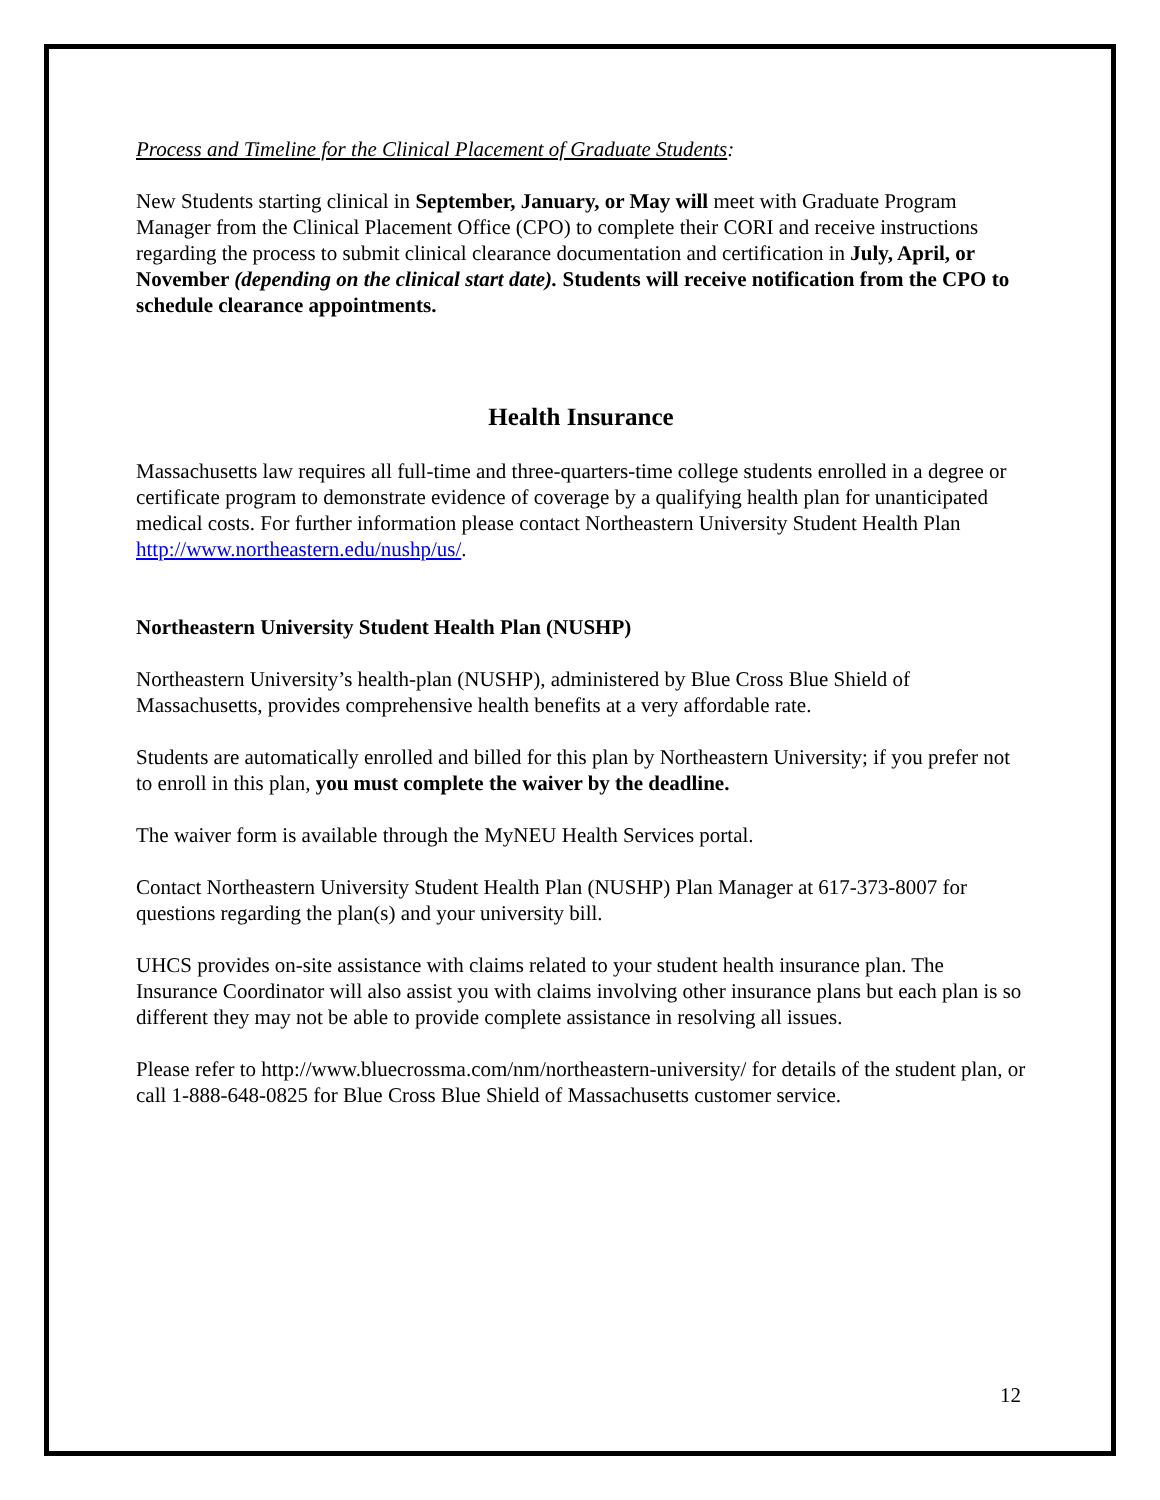Process and Timeline for the Clinical Placement of Graduate Students:
New Students starting clinical in September, January, or May will meet with Graduate Program Manager from the Clinical Placement Office (CPO) to complete their CORI and receive instructions regarding the process to submit clinical clearance documentation and certification in July, April, or November (depending on the clinical start date). Students will receive notification from the CPO to schedule clearance appointments.
Health Insurance
Massachusetts law requires all full-time and three-quarters-time college students enrolled in a degree or certificate program to demonstrate evidence of coverage by a qualifying health plan for unanticipated medical costs. For further information please contact Northeastern University Student Health Plan http://www.northeastern.edu/nushp/us/.
Northeastern University Student Health Plan (NUSHP)
Northeastern University’s health-plan (NUSHP), administered by Blue Cross Blue Shield of Massachusetts, provides comprehensive health benefits at a very affordable rate.
Students are automatically enrolled and billed for this plan by Northeastern University; if you prefer not to enroll in this plan, you must complete the waiver by the deadline.
The waiver form is available through the MyNEU Health Services portal.
Contact Northeastern University Student Health Plan (NUSHP) Plan Manager at 617-373-8007 for questions regarding the plan(s) and your university bill.
UHCS provides on-site assistance with claims related to your student health insurance plan. The Insurance Coordinator will also assist you with claims involving other insurance plans but each plan is so different they may not be able to provide complete assistance in resolving all issues.
Please refer to http://www.bluecrossma.com/nm/northeastern-university/ for details of the student plan, or call 1-888-648-0825 for Blue Cross Blue Shield of Massachusetts customer service.
12